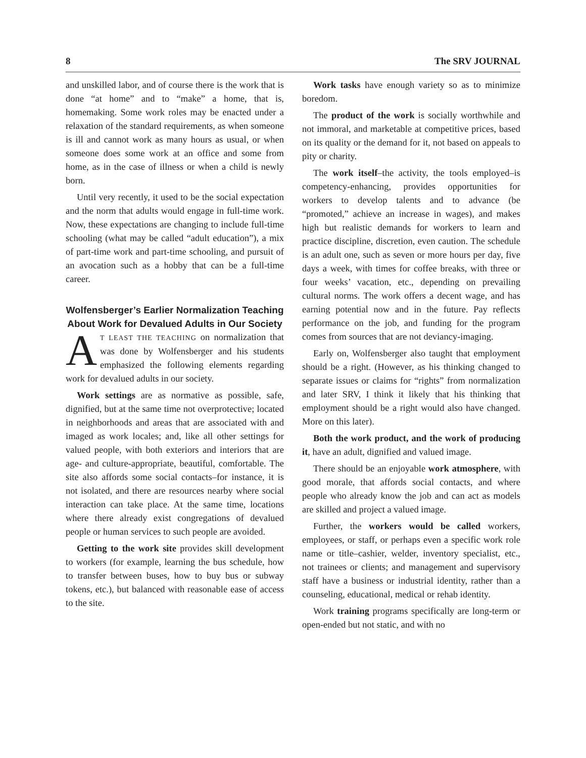8 The SRV JOURNAL
and unskilled labor, and of course there is the work that is done “at home” and to “make” a home, that is, homemaking. Some work roles may be enacted under a relaxation of the standard requirements, as when someone is ill and cannot work as many hours as usual, or when someone does some work at an office and some from home, as in the case of illness or when a child is newly born.
Until very recently, it used to be the social expectation and the norm that adults would engage in full-time work. Now, these expectations are changing to include full-time schooling (what may be called “adult education”), a mix of part-time work and part-time schooling, and pursuit of an avocation such as a hobby that can be a full-time career.
Wolfensberger’s Earlier Normalization Teaching About Work for Devalued Adults in Our Society
AT LEAST THE TEACHING on normalization that was done by Wolfensberger and his students emphasized the following elements regarding work for devalued adults in our society.
Work settings are as normative as possible, safe, dignified, but at the same time not overprotective; located in neighborhoods and areas that are associated with and imaged as work locales; and, like all other settings for valued people, with both exteriors and interiors that are age- and culture-appropriate, beautiful, comfortable. The site also affords some social contacts–for instance, it is not isolated, and there are resources nearby where social interaction can take place. At the same time, locations where there already exist congregations of devalued people or human services to such people are avoided.
Getting to the work site provides skill development to workers (for example, learning the bus schedule, how to transfer between buses, how to buy bus or subway tokens, etc.), but balanced with reasonable ease of access to the site.
Work tasks have enough variety so as to minimize boredom.
The product of the work is socially worthwhile and not immoral, and marketable at competitive prices, based on its quality or the demand for it, not based on appeals to pity or charity.
The work itself–the activity, the tools employed–is competency-enhancing, provides opportunities for workers to develop talents and to advance (be “promoted,” achieve an increase in wages), and makes high but realistic demands for workers to learn and practice discipline, discretion, even caution. The schedule is an adult one, such as seven or more hours per day, five days a week, with times for coffee breaks, with three or four weeks’ vacation, etc., depending on prevailing cultural norms. The work offers a decent wage, and has earning potential now and in the future. Pay reflects performance on the job, and funding for the program comes from sources that are not deviancy-imaging.
Early on, Wolfensberger also taught that employment should be a right. (However, as his thinking changed to separate issues or claims for “rights” from normalization and later SRV, I think it likely that his thinking that employment should be a right would also have changed. More on this later).
Both the work product, and the work of producing it, have an adult, dignified and valued image.
There should be an enjoyable work atmosphere, with good morale, that affords social contacts, and where people who already know the job and can act as models are skilled and project a valued image.
Further, the workers would be called workers, employees, or staff, or perhaps even a specific work role name or title–cashier, welder, inventory specialist, etc., not trainees or clients; and management and supervisory staff have a business or industrial identity, rather than a counseling, educational, medical or rehab identity.
Work training programs specifically are long-term or open-ended but not static, and with no